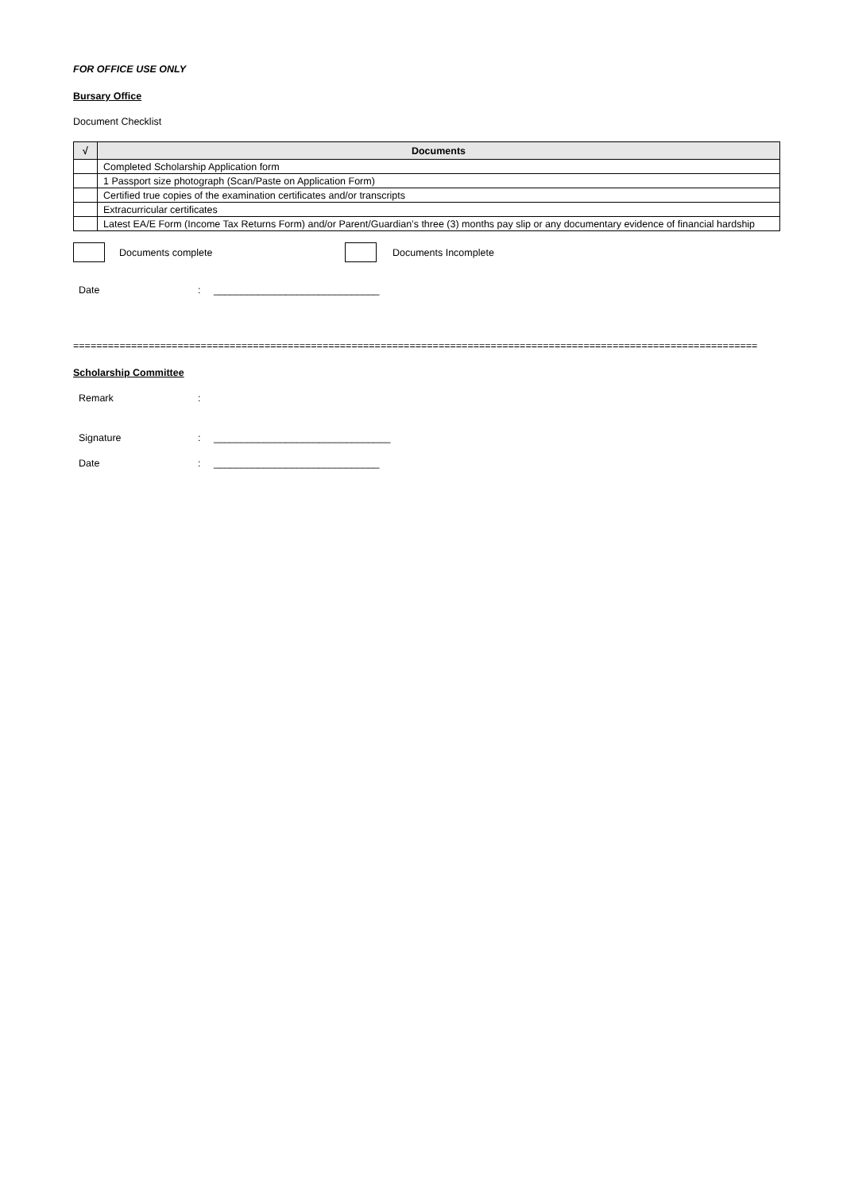FOR OFFICE USE ONLY
Bursary Office
Document Checklist
| √ | Documents |
| --- | --- |
| | Completed Scholarship Application form |
| | 1 Passport size photograph (Scan/Paste on Application Form) |
| | Certified true copies of the examination certificates and/or transcripts |
| | Extracurricular certificates |
| | Latest EA/E Form (Income Tax Returns Form) and/or Parent/Guardian’s three (3) months pay slip or any documentary evidence of financial hardship |
Documents complete Documents Incomplete
Date: ______________________________
======================================================================================================================
Scholarship Committee
Remark:
Signature: ________________________________
Date: ______________________________